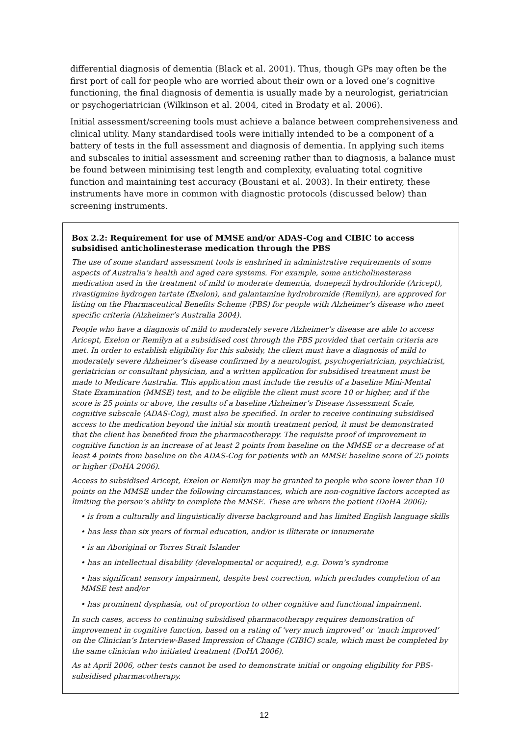differential diagnosis of dementia (Black et al. 2001). Thus, though GPs may often be the first port of call for people who are worried about their own or a loved one’s cognitive functioning, the final diagnosis of dementia is usually made by a neurologist, geriatrician or psychogeriatrician (Wilkinson et al. 2004, cited in Brodaty et al. 2006).
Initial assessment/screening tools must achieve a balance between comprehensiveness and clinical utility. Many standardised tools were initially intended to be a component of a battery of tests in the full assessment and diagnosis of dementia. In applying such items and subscales to initial assessment and screening rather than to diagnosis, a balance must be found between minimising test length and complexity, evaluating total cognitive function and maintaining test accuracy (Boustani et al. 2003). In their entirety, these instruments have more in common with diagnostic protocols (discussed below) than screening instruments.
Box 2.2: Requirement for use of MMSE and/or ADAS-Cog and CIBIC to access subsidised anticholinesterase medication through the PBS
The use of some standard assessment tools is enshrined in administrative requirements of some aspects of Australia’s health and aged care systems. For example, some anticholinesterase medication used in the treatment of mild to moderate dementia, donepezil hydrochloride (Aricept), rivastigmine hydrogen tartate (Exelon), and galantamine hydrobromide (Remilyn), are approved for listing on the Pharmaceutical Benefits Scheme (PBS) for people with Alzheimer’s disease who meet specific criteria (Alzheimer’s Australia 2004).
People who have a diagnosis of mild to moderately severe Alzheimer’s disease are able to access Aricept, Exelon or Remilyn at a subsidised cost through the PBS provided that certain criteria are met. In order to establish eligibility for this subsidy, the client must have a diagnosis of mild to moderately severe Alzheimer’s disease confirmed by a neurologist, psychogeriatrician, psychiatrist, geriatrician or consultant physician, and a written application for subsidised treatment must be made to Medicare Australia. This application must include the results of a baseline Mini-Mental State Examination (MMSE) test, and to be eligible the client must score 10 or higher, and if the score is 25 points or above, the results of a baseline Alzheimer’s Disease Assessment Scale, cognitive subscale (ADAS-Cog), must also be specified. In order to receive continuing subsidised access to the medication beyond the initial six month treatment period, it must be demonstrated that the client has benefited from the pharmacotherapy. The requisite proof of improvement in cognitive function is an increase of at least 2 points from baseline on the MMSE or a decrease of at least 4 points from baseline on the ADAS-Cog for patients with an MMSE baseline score of 25 points or higher (DoHA 2006).
Access to subsidised Aricept, Exelon or Remilyn may be granted to people who score lower than 10 points on the MMSE under the following circumstances, which are non-cognitive factors accepted as limiting the person’s ability to complete the MMSE. These are where the patient (DoHA 2006):
• is from a culturally and linguistically diverse background and has limited English language skills
• has less than six years of formal education, and/or is illiterate or innumerate
• is an Aboriginal or Torres Strait Islander
• has an intellectual disability (developmental or acquired), e.g. Down’s syndrome
• has significant sensory impairment, despite best correction, which precludes completion of an MMSE test and/or
• has prominent dysphasia, out of proportion to other cognitive and functional impairment.
In such cases, access to continuing subsidised pharmacotherapy requires demonstration of improvement in cognitive function, based on a rating of ‘very much improved’ or ‘much improved’ on the Clinician’s Interview-Based Impression of Change (CIBIC) scale, which must be completed by the same clinician who initiated treatment (DoHA 2006).
As at April 2006, other tests cannot be used to demonstrate initial or ongoing eligibility for PBS-subsidised pharmacotherapy.
12